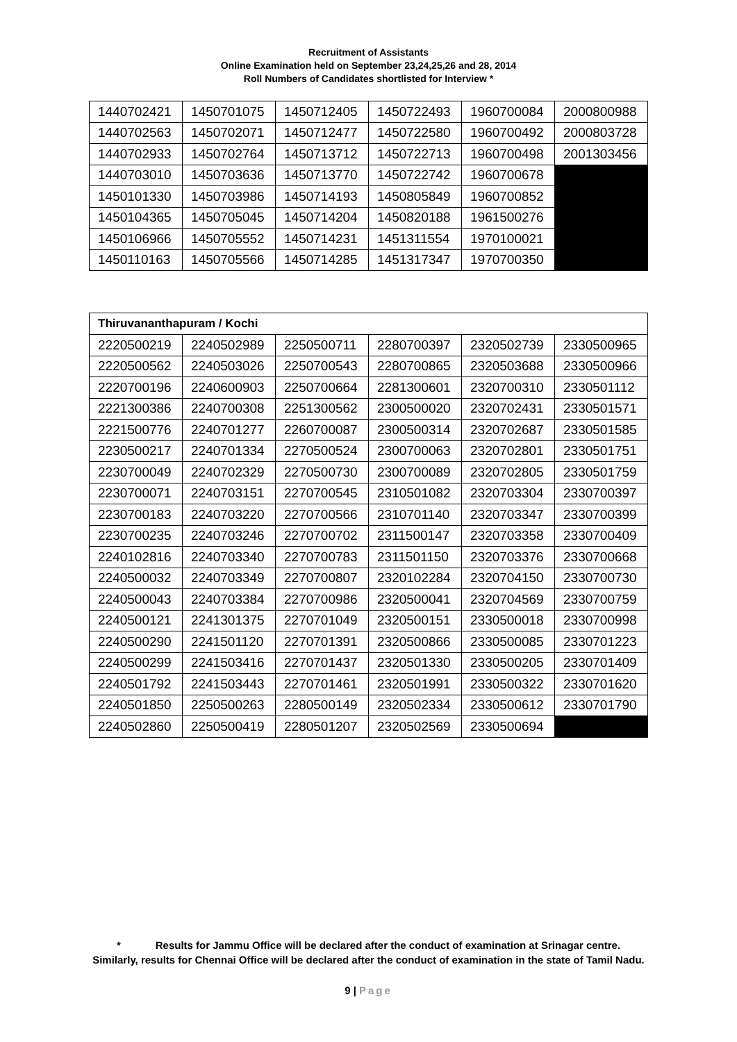Recruitment of Assistants
Online Examination held on September 23,24,25,26 and 28, 2014
Roll Numbers of Candidates shortlisted for Interview *
| 1440702421 | 1450701075 | 1450712405 | 1450722493 | 1960700084 | 2000800988 |
| 1440702563 | 1450702071 | 1450712477 | 1450722580 | 1960700492 | 2000803728 |
| 1440702933 | 1450702764 | 1450713712 | 1450722713 | 1960700498 | 2001303456 |
| 1440703010 | 1450703636 | 1450713770 | 1450722742 | 1960700678 | |
| 1450101330 | 1450703986 | 1450714193 | 1450805849 | 1960700852 | |
| 1450104365 | 1450705045 | 1450714204 | 1450820188 | 1961500276 | |
| 1450106966 | 1450705552 | 1450714231 | 1451311554 | 1970100021 | |
| 1450110163 | 1450705566 | 1450714285 | 1451317347 | 1970700350 | |
| Thiruvananthapuram / Kochi | | | | | |
| --- | --- | --- | --- | --- | --- |
| 2220500219 | 2240502989 | 2250500711 | 2280700397 | 2320502739 | 2330500965 |
| 2220500562 | 2240503026 | 2250700543 | 2280700865 | 2320503688 | 2330500966 |
| 2220700196 | 2240600903 | 2250700664 | 2281300601 | 2320700310 | 2330501112 |
| 2221300386 | 2240700308 | 2251300562 | 2300500020 | 2320702431 | 2330501571 |
| 2221500776 | 2240701277 | 2260700087 | 2300500314 | 2320702687 | 2330501585 |
| 2230500217 | 2240701334 | 2270500524 | 2300700063 | 2320702801 | 2330501751 |
| 2230700049 | 2240702329 | 2270500730 | 2300700089 | 2320702805 | 2330501759 |
| 2230700071 | 2240703151 | 2270700545 | 2310501082 | 2320703304 | 2330700397 |
| 2230700183 | 2240703220 | 2270700566 | 2310701140 | 2320703347 | 2330700399 |
| 2230700235 | 2240703246 | 2270700702 | 2311500147 | 2320703358 | 2330700409 |
| 2240102816 | 2240703340 | 2270700783 | 2311501150 | 2320703376 | 2330700668 |
| 2240500032 | 2240703349 | 2270700807 | 2320102284 | 2320704150 | 2330700730 |
| 2240500043 | 2240703384 | 2270700986 | 2320500041 | 2320704569 | 2330700759 |
| 2240500121 | 2241301375 | 2270701049 | 2320500151 | 2330500018 | 2330700998 |
| 2240500290 | 2241501120 | 2270701391 | 2320500866 | 2330500085 | 2330701223 |
| 2240500299 | 2241503416 | 2270701437 | 2320501330 | 2330500205 | 2330701409 |
| 2240501792 | 2241503443 | 2270701461 | 2320501991 | 2330500322 | 2330701620 |
| 2240501850 | 2250500263 | 2280500149 | 2320502334 | 2330500612 | 2330701790 |
| 2240502860 | 2250500419 | 2280501207 | 2320502569 | 2330500694 | |
* Results for Jammu Office will be declared after the conduct of examination at Srinagar centre.
Similarly, results for Chennai Office will be declared after the conduct of examination in the state of Tamil Nadu.
9 | Page